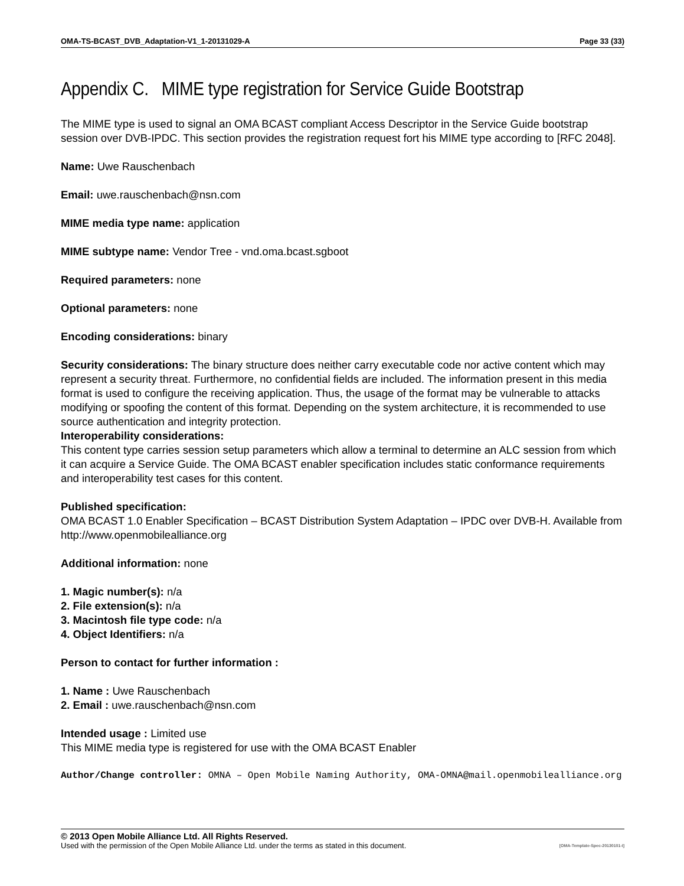OMA-TS-BCAST_DVB_Adaptation-V1_1-20131029-A Page 33 (33)
Appendix C. MIME type registration for Service Guide Bootstrap
The MIME type is used to signal an OMA BCAST compliant Access Descriptor in the Service Guide bootstrap session over DVB-IPDC. This section provides the registration request fort his MIME type according to [RFC 2048].
Name: Uwe Rauschenbach
Email: uwe.rauschenbach@nsn.com
MIME media type name: application
MIME subtype name: Vendor Tree - vnd.oma.bcast.sgboot
Required parameters: none
Optional parameters: none
Encoding considerations: binary
Security considerations: The binary structure does neither carry executable code nor active content which may represent a security threat. Furthermore, no confidential fields are included. The information present in this media format is used to configure the receiving application. Thus, the usage of the format may be vulnerable to attacks modifying or spoofing the content of this format. Depending on the system architecture, it is recommended to use source authentication and integrity protection.
Interoperability considerations:
This content type carries session setup parameters which allow a terminal to determine an ALC session from which it can acquire a Service Guide. The OMA BCAST enabler specification includes static conformance requirements and interoperability test cases for this content.
Published specification:
OMA BCAST 1.0 Enabler Specification – BCAST Distribution System Adaptation – IPDC over DVB-H. Available from http://www.openmobilealliance.org
Additional information: none
1. Magic number(s): n/a
2. File extension(s): n/a
3. Macintosh file type code: n/a
4. Object Identifiers: n/a
Person to contact for further information :
1. Name : Uwe Rauschenbach
2. Email : uwe.rauschenbach@nsn.com
Intended usage : Limited use
This MIME media type is registered for use with the OMA BCAST Enabler
Author/Change controller: OMNA – Open Mobile Naming Authority, OMA-OMNA@mail.openmobilealliance.org
© 2013 Open Mobile Alliance Ltd. All Rights Reserved.
Used with the permission of the Open Mobile Alliance Ltd. under the terms as stated in this document. [OMA-Template-Spec-20130101-I]